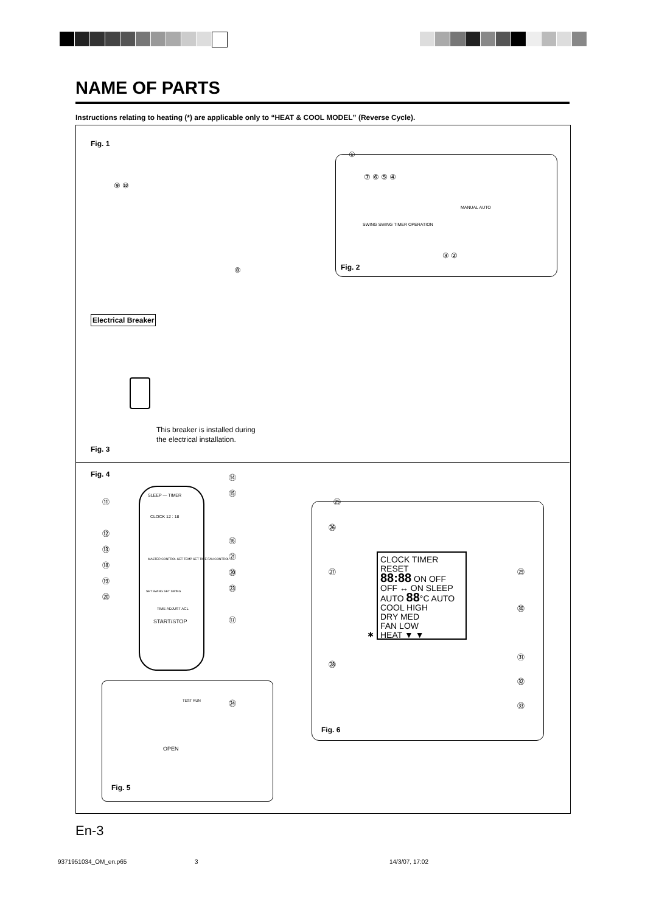NAME OF PARTS
Instructions relating to heating (*) are applicable only to “HEAT & COOL MODEL” (Reverse Cycle).
Fig. 1
⑨ ⑩
⑧
①
⑦ ⑥ ⑤ ④
SWING SWING TIMER OPERATION
MANUAL AUTO
③ ②
Fig. 2
Electrical Breaker
This breaker is installed during
the electrical installation.
Fig. 3
Fig. 4
SLEEP — TIMER
CLOCK 12 : 18
MASTER CONTROL SET TEMP SET TIME FAN CONTROL
SET SWING SET SWING
TIME ADJUST ACL
START/STOP
⑪
⑫
⑬
⑱
⑲
⑳
⑭
⑮
⑯
㉑
⑳
㉓
⑰
TEST RUN ㉔
OPEN
Fig. 5
㉕
㉖
㉗
✱
㉘
CLOCK TIMER RESET
88:88 ON OFF
OFF ↔ ON SLEEP
AUTO 88°C AUTO
COOL HIGH
DRY MED
FAN LOW
HEAT ▼ ▼
㉙
㉚
㉛
㉜
㉝
Fig. 6
En-3
9371951034_OM_en.p65 3 14/3/07, 17:02